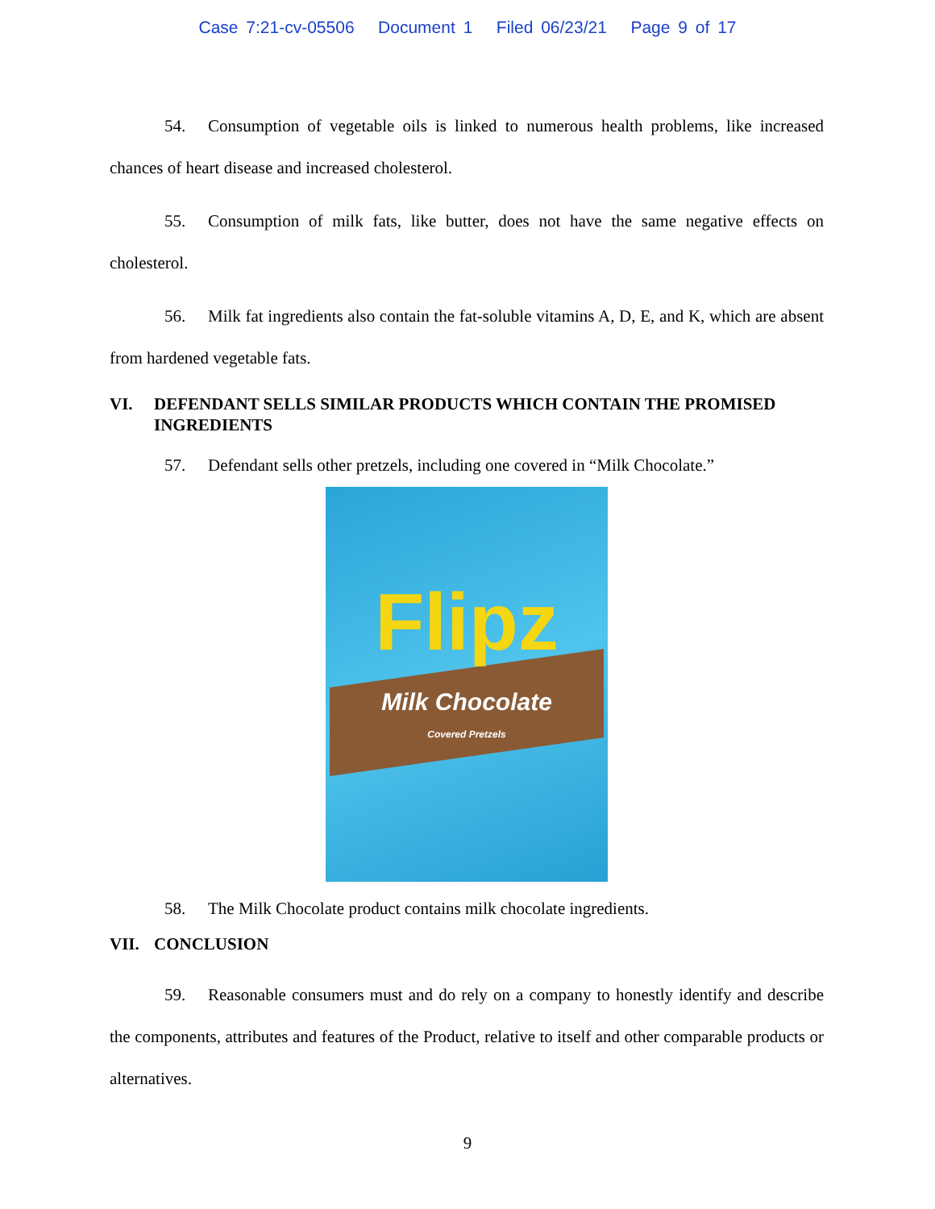Case 7:21-cv-05506 Document 1 Filed 06/23/21 Page 9 of 17
54. Consumption of vegetable oils is linked to numerous health problems, like increased chances of heart disease and increased cholesterol.
55. Consumption of milk fats, like butter, does not have the same negative effects on cholesterol.
56. Milk fat ingredients also contain the fat-soluble vitamins A, D, E, and K, which are absent from hardened vegetable fats.
VI. DEFENDANT SELLS SIMILAR PRODUCTS WHICH CONTAIN THE PROMISED INGREDIENTS
57. Defendant sells other pretzels, including one covered in “Milk Chocolate.”
Flipz
Milk Chocolate
Covered Pretzels
58. The Milk Chocolate product contains milk chocolate ingredients.
VII. CONCLUSION
59. Reasonable consumers must and do rely on a company to honestly identify and describe the components, attributes and features of the Product, relative to itself and other comparable products or alternatives.
9